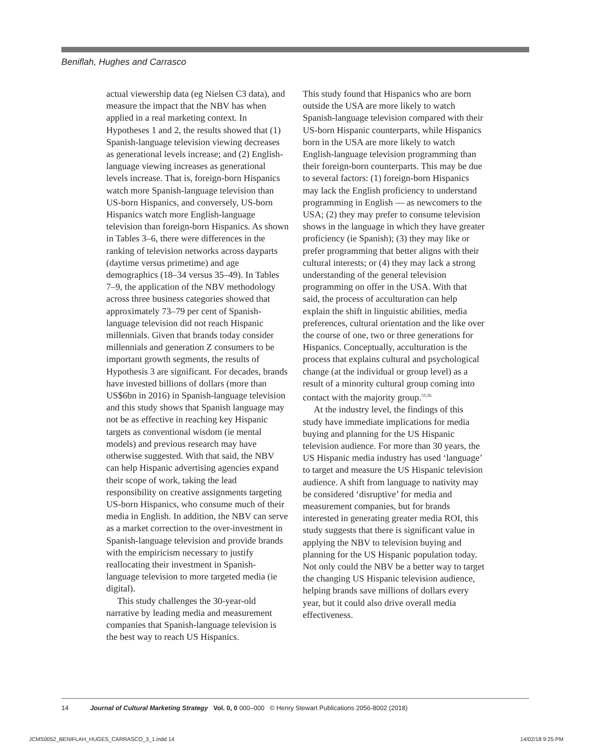Beniflah, Hughes and Carrasco
actual viewership data (eg Nielsen C3 data), and measure the impact that the NBV has when applied in a real marketing context. In Hypotheses 1 and 2, the results showed that (1) Spanish-language television viewing decreases as generational levels increase; and (2) English-language viewing increases as generational levels increase. That is, foreign-born Hispanics watch more Spanish-language television than US-born Hispanics, and conversely, US-born Hispanics watch more English-language television than foreign-born Hispanics. As shown in Tables 3–6, there were differences in the ranking of television networks across dayparts (daytime versus primetime) and age demographics (18–34 versus 35–49). In Tables 7–9, the application of the NBV methodology across three business categories showed that approximately 73–79 per cent of Spanish-language television did not reach Hispanic millennials. Given that brands today consider millennials and generation Z consumers to be important growth segments, the results of Hypothesis 3 are significant. For decades, brands have invested billions of dollars (more than US$6bn in 2016) in Spanish-language television and this study shows that Spanish language may not be as effective in reaching key Hispanic targets as conventional wisdom (ie mental models) and previous research may have otherwise suggested. With that said, the NBV can help Hispanic advertising agencies expand their scope of work, taking the lead responsibility on creative assignments targeting US-born Hispanics, who consume much of their media in English. In addition, the NBV can serve as a market correction to the over-investment in Spanish-language television and provide brands with the empiricism necessary to justify reallocating their investment in Spanish-language television to more targeted media (ie digital).
This study challenges the 30-year-old narrative by leading media and measurement companies that Spanish-language television is the best way to reach US Hispanics.
This study found that Hispanics who are born outside the USA are more likely to watch Spanish-language television compared with their US-born Hispanic counterparts, while Hispanics born in the USA are more likely to watch English-language television programming than their foreign-born counterparts. This may be due to several factors: (1) foreign-born Hispanics may lack the English proficiency to understand programming in English — as newcomers to the USA; (2) they may prefer to consume television shows in the language in which they have greater proficiency (ie Spanish); (3) they may like or prefer programming that better aligns with their cultural interests; or (4) they may lack a strong understanding of the general television programming on offer in the USA. With that said, the process of acculturation can help explain the shift in linguistic abilities, media preferences, cultural orientation and the like over the course of one, two or three generations for Hispanics. Conceptually, acculturation is the process that explains cultural and psychological change (at the individual or group level) as a result of a minority cultural group coming into contact with the majority group.<sup>55,56</sup>
At the industry level, the findings of this study have immediate implications for media buying and planning for the US Hispanic television audience. For more than 30 years, the US Hispanic media industry has used ‘language’ to target and measure the US Hispanic television audience. A shift from language to nativity may be considered ‘disruptive’ for media and measurement companies, but for brands interested in generating greater media ROI, this study suggests that there is significant value in applying the NBV to television buying and planning for the US Hispanic population today. Not only could the NBV be a better way to target the changing US Hispanic television audience, helping brands save millions of dollars every year, but it could also drive overall media effectiveness.
14 Journal of Cultural Marketing Strategy Vol. 0, 0 000–000 © Henry Stewart Publications 2056-8002 (2018)
JCMS0052_BENIFLAH_HUGES_CARRASCO_3_1.indd 14
14/02/18 9:25 PM